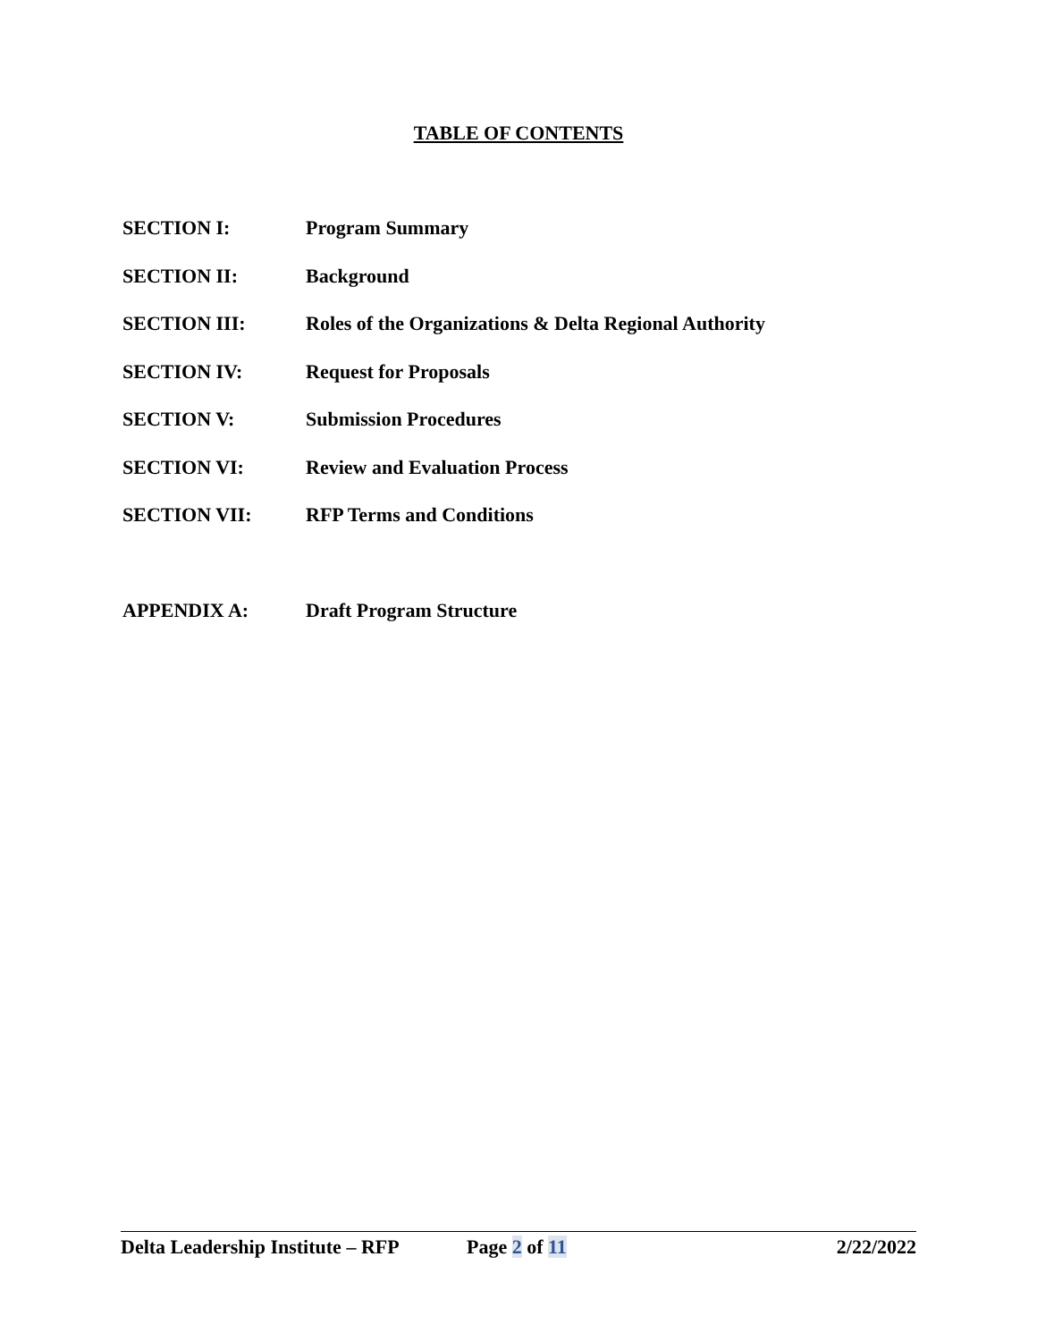TABLE OF CONTENTS
SECTION I: Program Summary
SECTION II: Background
SECTION III: Roles of the Organizations & Delta Regional Authority
SECTION IV: Request for Proposals
SECTION V: Submission Procedures
SECTION VI: Review and Evaluation Process
SECTION VII: RFP Terms and Conditions
APPENDIX A: Draft Program Structure
Delta Leadership Institute – RFP Page 2 of 11 2/22/2022